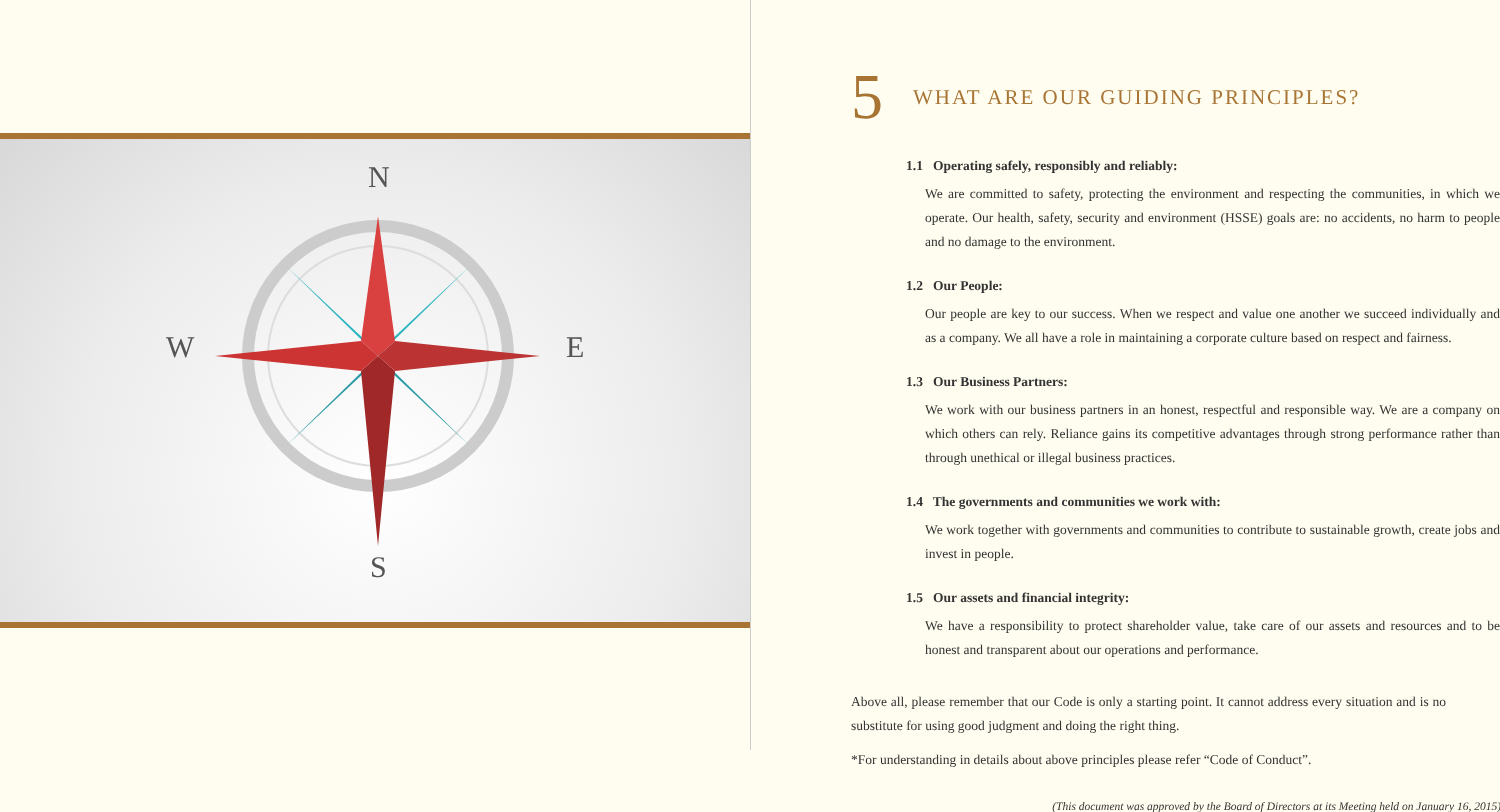N
W E
S
5 WHAT ARE OUR GUIDING PRINCIPLES?
1.1 Operating safely, responsibly and reliably:
We are committed to safety, protecting the environment and respecting the communities, in which we operate. Our health, safety, security and environment (HSSE) goals are: no accidents, no harm to people and no damage to the environment.
1.2 Our People:
Our people are key to our success. When we respect and value one another we succeed individually and as a company. We all have a role in maintaining a corporate culture based on respect and fairness.
1.3 Our Business Partners:
We work with our business partners in an honest, respectful and responsible way. We are a company on which others can rely. Reliance gains its competitive advantages through strong performance rather than through unethical or illegal business practices.
1.4 The governments and communities we work with:
We work together with governments and communities to contribute to sustainable growth, create jobs and invest in people.
1.5 Our assets and financial integrity:
We have a responsibility to protect shareholder value, take care of our assets and resources and to be honest and transparent about our operations and performance.
Above all, please remember that our Code is only a starting point. It cannot address every situation and is no substitute for using good judgment and doing the right thing.
*For understanding in details about above principles please refer “Code of Conduct”.
(This document was approved by the Board of Directors at its Meeting held on January 16, 2015)